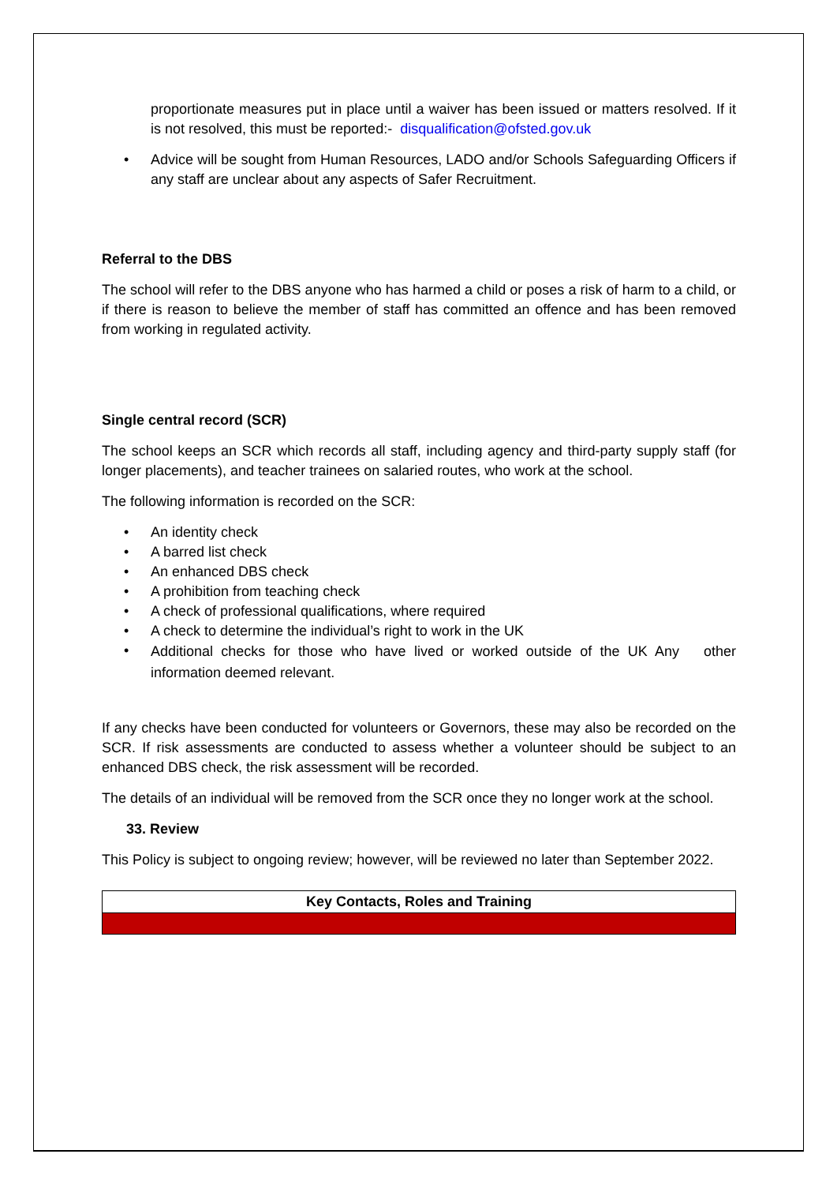proportionate measures put in place until a waiver has been issued or matters resolved. If it is not resolved, this must be reported:- disqualification@ofsted.gov.uk
• Advice will be sought from Human Resources, LADO and/or Schools Safeguarding Officers if any staff are unclear about any aspects of Safer Recruitment.
Referral to the DBS
The school will refer to the DBS anyone who has harmed a child or poses a risk of harm to a child, or if there is reason to believe the member of staff has committed an offence and has been removed from working in regulated activity.
Single central record (SCR)
The school keeps an SCR which records all staff, including agency and third-party supply staff (for longer placements), and teacher trainees on salaried routes, who work at the school.
The following information is recorded on the SCR:
• An identity check
• A barred list check
• An enhanced DBS check
• A prohibition from teaching check
• A check of professional qualifications, where required
• A check to determine the individual’s right to work in the UK
• Additional checks for those who have lived or worked outside of the UK Any other information deemed relevant.
If any checks have been conducted for volunteers or Governors, these may also be recorded on the SCR. If risk assessments are conducted to assess whether a volunteer should be subject to an enhanced DBS check, the risk assessment will be recorded.
The details of an individual will be removed from the SCR once they no longer work at the school.
33. Review
This Policy is subject to ongoing review; however, will be reviewed no later than September 2022.
| Key Contacts, Roles and Training |
| --- |